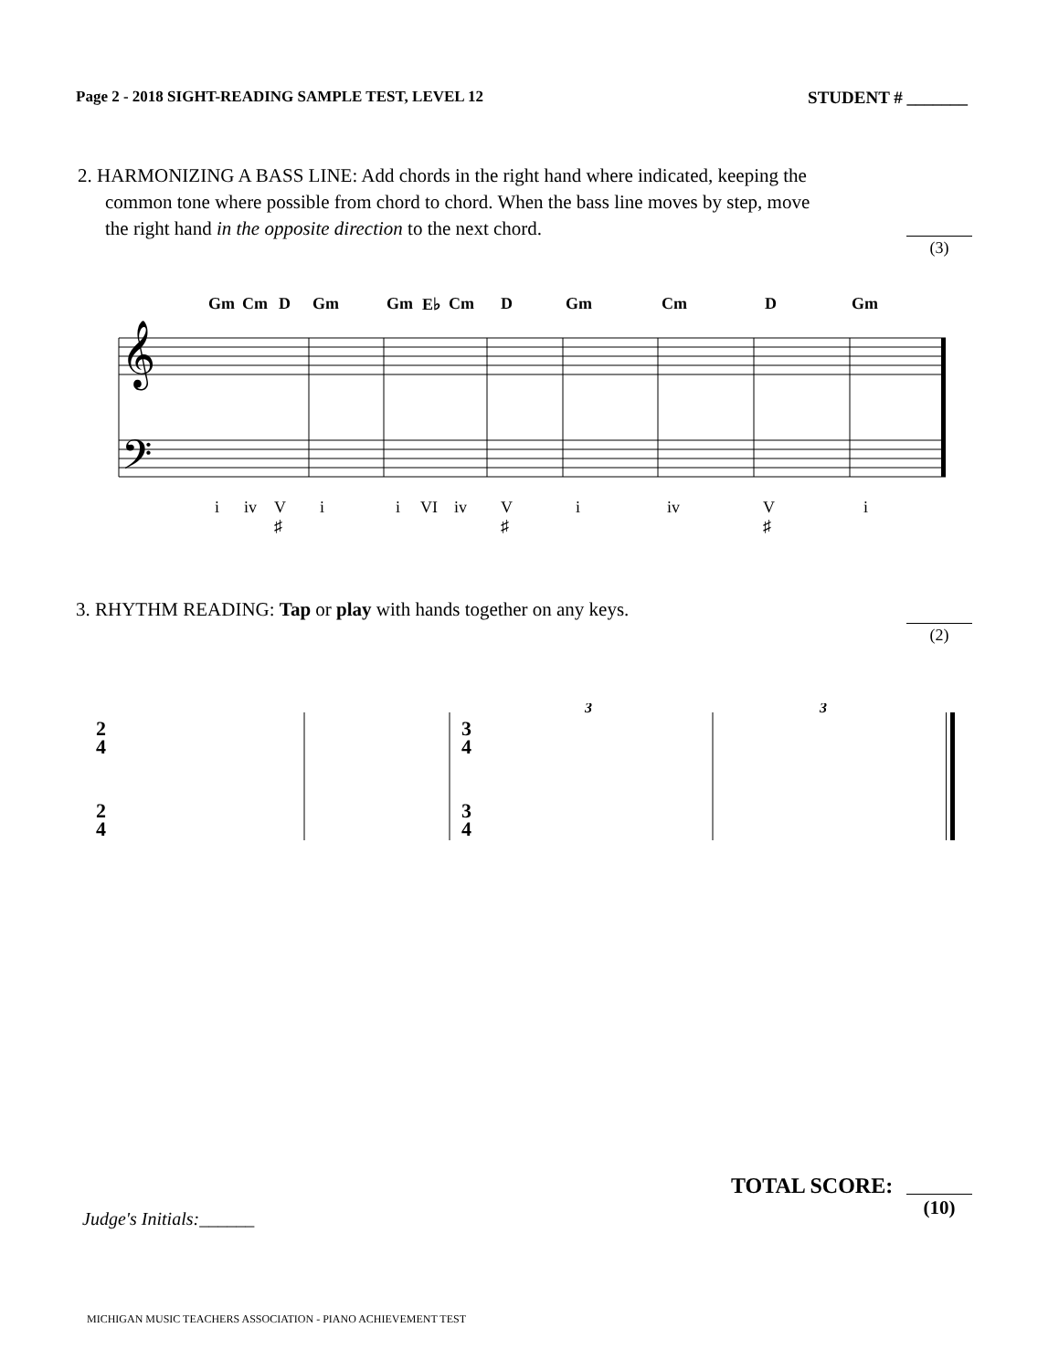Page 2 - 2018 SIGHT-READING SAMPLE TEST, LEVEL 12 STUDENT # _______
2. HARMONIZING A BASS LINE: Add chords in the right hand where indicated, keeping the
common tone where possible from chord to chord. When the bass line moves by step, move
the right hand in the opposite direction to the next chord.
(3)
Gm Cm D Gm Gm E♭ Cm D Gm Cm D Gm
𝄞
𝄢
i iv V
♯ i i VI iv V
♯ i iv V
♯ i
3. RHYTHM READING: Tap or play with hands together on any keys.
(2)
2
4
2
4
3
4
3
4
3
3
TOTAL SCORE:
(10)
Judge's Initials:______
MICHIGAN MUSIC TEACHERS ASSOCIATION - PIANO ACHIEVEMENT TEST